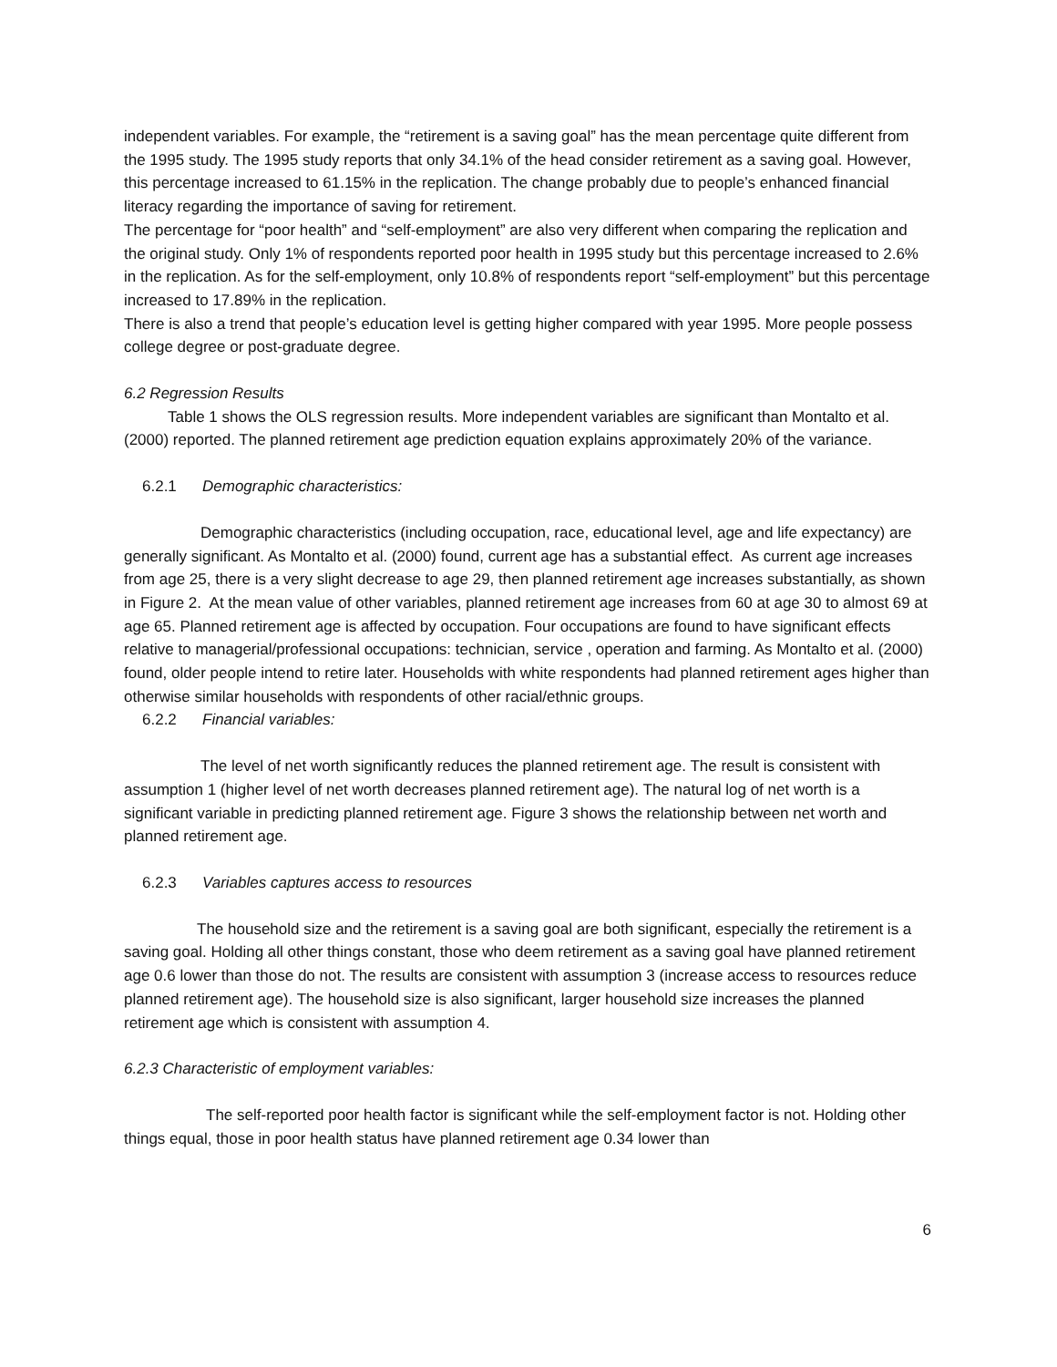independent variables. For example, the “retirement is a saving goal” has the mean percentage quite different from the 1995 study. The 1995 study reports that only 34.1% of the head consider retirement as a saving goal. However, this percentage increased to 61.15% in the replication. The change probably due to people’s enhanced financial literacy regarding the importance of saving for retirement.
The percentage for “poor health” and “self-employment” are also very different when comparing the replication and the original study. Only 1% of respondents reported poor health in 1995 study but this percentage increased to 2.6% in the replication. As for the self-employment, only 10.8% of respondents report “self-employment” but this percentage increased to 17.89% in the replication.
There is also a trend that people’s education level is getting higher compared with year 1995. More people possess college degree or post-graduate degree.
6.2 Regression Results
Table 1 shows the OLS regression results. More independent variables are significant than Montalto et al. (2000) reported. The planned retirement age prediction equation explains approximately 20% of the variance.
6.2.1 Demographic characteristics:
Demographic characteristics (including occupation, race, educational level, age and life expectancy) are generally significant. As Montalto et al. (2000) found, current age has a substantial effect. As current age increases from age 25, there is a very slight decrease to age 29, then planned retirement age increases substantially, as shown in Figure 2. At the mean value of other variables, planned retirement age increases from 60 at age 30 to almost 69 at age 65. Planned retirement age is affected by occupation. Four occupations are found to have significant effects relative to managerial/professional occupations: technician, service , operation and farming. As Montalto et al. (2000) found, older people intend to retire later. Households with white respondents had planned retirement ages higher than otherwise similar households with respondents of other racial/ethnic groups.
6.2.2 Financial variables:
The level of net worth significantly reduces the planned retirement age. The result is consistent with assumption 1 (higher level of net worth decreases planned retirement age). The natural log of net worth is a significant variable in predicting planned retirement age. Figure 3 shows the relationship between net worth and planned retirement age.
6.2.3 Variables captures access to resources
The household size and the retirement is a saving goal are both significant, especially the retirement is a saving goal. Holding all other things constant, those who deem retirement as a saving goal have planned retirement age 0.6 lower than those do not. The results are consistent with assumption 3 (increase access to resources reduce planned retirement age). The household size is also significant, larger household size increases the planned retirement age which is consistent with assumption 4.
6.2.3 Characteristic of employment variables:
The self-reported poor health factor is significant while the self-employment factor is not. Holding other things equal, those in poor health status have planned retirement age 0.34 lower than
6